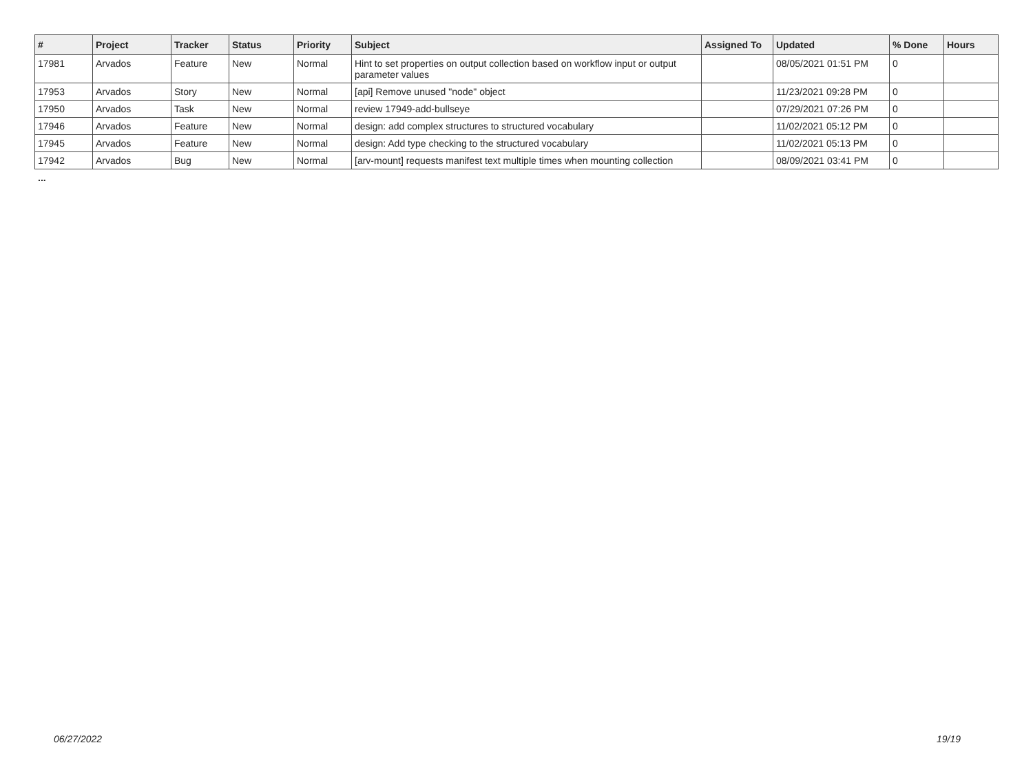| # | Project | Tracker | Status | Priority | Subject | Assigned To | Updated | % Done | Hours |
| --- | --- | --- | --- | --- | --- | --- | --- | --- | --- |
| 17981 | Arvados | Feature | New | Normal | Hint to set properties on output collection based on workflow input or output parameter values | | 08/05/2021 01:51 PM | 0 | |
| 17953 | Arvados | Story | New | Normal | [api] Remove unused "node" object | | 11/23/2021 09:28 PM | 0 | |
| 17950 | Arvados | Task | New | Normal | review 17949-add-bullseye | | 07/29/2021 07:26 PM | 0 | |
| 17946 | Arvados | Feature | New | Normal | design: add complex structures to structured vocabulary | | 11/02/2021 05:12 PM | 0 | |
| 17945 | Arvados | Feature | New | Normal | design: Add type checking to the structured vocabulary | | 11/02/2021 05:13 PM | 0 | |
| 17942 | Arvados | Bug | New | Normal | [arv-mount] requests manifest text multiple times when mounting collection | | 08/09/2021 03:41 PM | 0 | |
...
06/27/2022 19/19